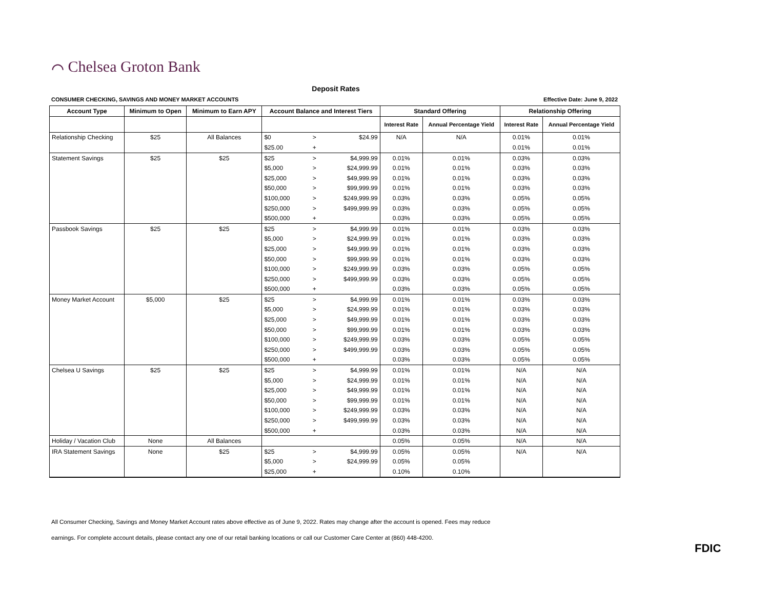⌒ Chelsea Groton Bank
Deposit Rates
CONSUMER CHECKING, SAVINGS AND MONEY MARKET ACCOUNTS Effective Date: June 9, 2022
| Account Type | Minimum to Open | Minimum to Earn APY | Account Balance and Interest Tiers | | | Standard Offering | | Relationship Offering | |
| --- | --- | --- | --- | --- | --- | --- | --- | --- | --- |
| | | | | | | Interest Rate | Annual Percentage Yield | Interest Rate | Annual Percentage Yield |
| Relationship Checking | $25 | All Balances | $0 | > | $24.99 | N/A | N/A | 0.01% | 0.01% |
| | | | $25.00 | + | | | | 0.01% | 0.01% |
| Statement Savings | $25 | $25 | $25 | > | $4,999.99 | 0.01% | 0.01% | 0.03% | 0.03% |
| | | | $5,000 | > | $24,999.99 | 0.01% | 0.01% | 0.03% | 0.03% |
| | | | $25,000 | > | $49,999.99 | 0.01% | 0.01% | 0.03% | 0.03% |
| | | | $50,000 | > | $99,999.99 | 0.01% | 0.01% | 0.03% | 0.03% |
| | | | $100,000 | > | $249,999.99 | 0.03% | 0.03% | 0.05% | 0.05% |
| | | | $250,000 | > | $499,999.99 | 0.03% | 0.03% | 0.05% | 0.05% |
| | | | $500,000 | + | | 0.03% | 0.03% | 0.05% | 0.05% |
| Passbook Savings | $25 | $25 | $25 | > | $4,999.99 | 0.01% | 0.01% | 0.03% | 0.03% |
| | | | $5,000 | > | $24,999.99 | 0.01% | 0.01% | 0.03% | 0.03% |
| | | | $25,000 | > | $49,999.99 | 0.01% | 0.01% | 0.03% | 0.03% |
| | | | $50,000 | > | $99,999.99 | 0.01% | 0.01% | 0.03% | 0.03% |
| | | | $100,000 | > | $249,999.99 | 0.03% | 0.03% | 0.05% | 0.05% |
| | | | $250,000 | > | $499,999.99 | 0.03% | 0.03% | 0.05% | 0.05% |
| | | | $500,000 | + | | 0.03% | 0.03% | 0.05% | 0.05% |
| Money Market Account | $5,000 | $25 | $25 | > | $4,999.99 | 0.01% | 0.01% | 0.03% | 0.03% |
| | | | $5,000 | > | $24,999.99 | 0.01% | 0.01% | 0.03% | 0.03% |
| | | | $25,000 | > | $49,999.99 | 0.01% | 0.01% | 0.03% | 0.03% |
| | | | $50,000 | > | $99,999.99 | 0.01% | 0.01% | 0.03% | 0.03% |
| | | | $100,000 | > | $249,999.99 | 0.03% | 0.03% | 0.05% | 0.05% |
| | | | $250,000 | > | $499,999.99 | 0.03% | 0.03% | 0.05% | 0.05% |
| | | | $500,000 | + | | 0.03% | 0.03% | 0.05% | 0.05% |
| Chelsea U Savings | $25 | $25 | $25 | > | $4,999.99 | 0.01% | 0.01% | N/A | N/A |
| | | | $5,000 | > | $24,999.99 | 0.01% | 0.01% | N/A | N/A |
| | | | $25,000 | > | $49,999.99 | 0.01% | 0.01% | N/A | N/A |
| | | | $50,000 | > | $99,999.99 | 0.01% | 0.01% | N/A | N/A |
| | | | $100,000 | > | $249,999.99 | 0.03% | 0.03% | N/A | N/A |
| | | | $250,000 | > | $499,999.99 | 0.03% | 0.03% | N/A | N/A |
| | | | $500,000 | + | | 0.03% | 0.03% | N/A | N/A |
| Holiday / Vacation Club | None | All Balances | | | | 0.05% | 0.05% | N/A | N/A |
| IRA Statement Savings | None | $25 | $25 | > | $4,999.99 | 0.05% | 0.05% | N/A | N/A |
| | | | $5,000 | > | $24,999.99 | 0.05% | 0.05% | | |
| | | | $25,000 | + | | 0.10% | 0.10% | | |
All Consumer Checking, Savings and Money Market Account rates above effective as of June 9, 2022. Rates may change after the account is opened. Fees may reduce
earnings. For complete account details, please contact any one of our retail banking locations or call our Customer Care Center at (860) 448-4200.
FDIC